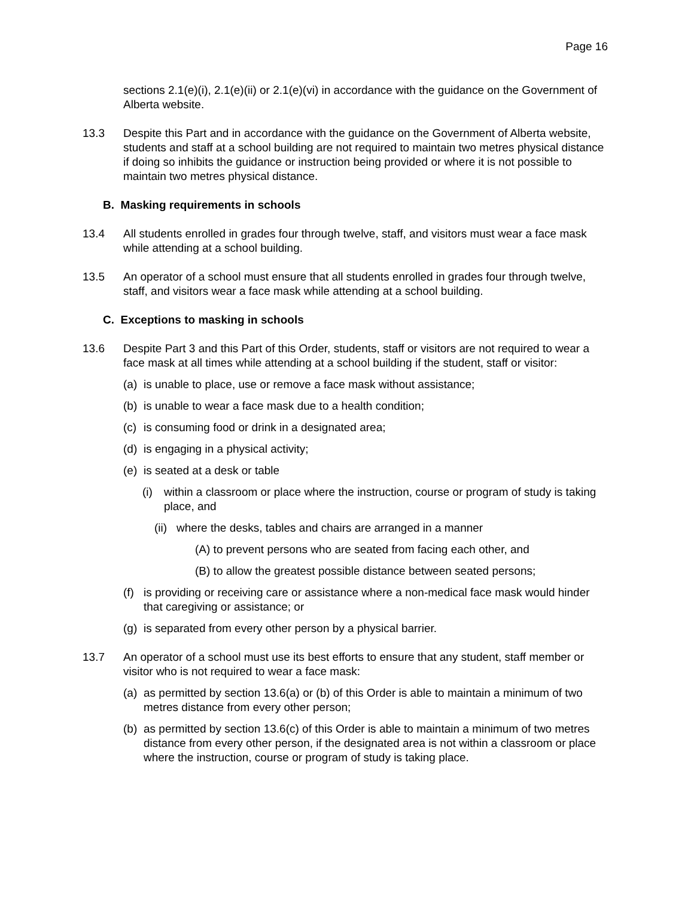Page 16
sections 2.1(e)(i), 2.1(e)(ii) or 2.1(e)(vi) in accordance with the guidance on the Government of Alberta website.
13.3 Despite this Part and in accordance with the guidance on the Government of Alberta website, students and staff at a school building are not required to maintain two metres physical distance if doing so inhibits the guidance or instruction being provided or where it is not possible to maintain two metres physical distance.
B. Masking requirements in schools
13.4 All students enrolled in grades four through twelve, staff, and visitors must wear a face mask while attending at a school building.
13.5 An operator of a school must ensure that all students enrolled in grades four through twelve, staff, and visitors wear a face mask while attending at a school building.
C. Exceptions to masking in schools
13.6 Despite Part 3 and this Part of this Order, students, staff or visitors are not required to wear a face mask at all times while attending at a school building if the student, staff or visitor:
(a)
is unable to place, use or remove a face mask without assistance;
(b)
is unable to wear a face mask due to a health condition;
(c)
is consuming food or drink in a designated area;
(d)
is engaging in a physical activity;
(e)
is seated at a desk or table
(i) within a classroom or place where the instruction, course or program of study is taking place, and
(ii) where the desks, tables and chairs are arranged in a manner
(A) to prevent persons who are seated from facing each other, and
(B) to allow the greatest possible distance between seated persons;
(f)
is providing or receiving care or assistance where a non-medical face mask would hinder that caregiving or assistance; or
(g)
is separated from every other person by a physical barrier.
13.7 An operator of a school must use its best efforts to ensure that any student, staff member or visitor who is not required to wear a face mask:
(a)
as permitted by section 13.6(a) or (b) of this Order is able to maintain a minimum of two metres distance from every other person;
(b)
as permitted by section 13.6(c) of this Order is able to maintain a minimum of two metres distance from every other person, if the designated area is not within a classroom or place where the instruction, course or program of study is taking place.